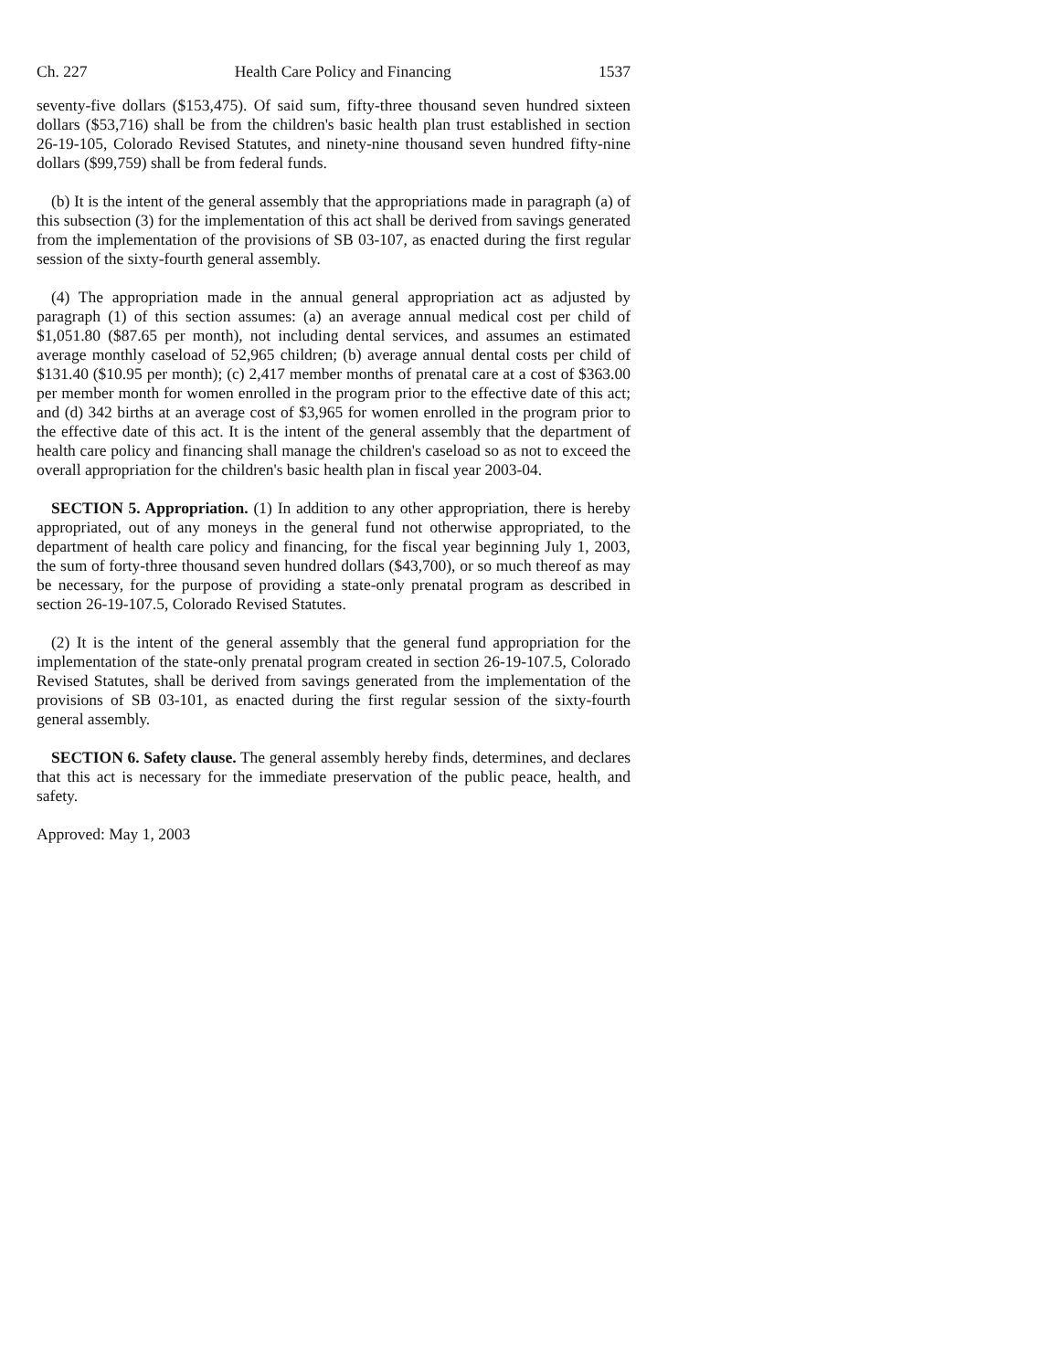Ch. 227 Health Care Policy and Financing 1537
seventy-five dollars ($153,475). Of said sum, fifty-three thousand seven hundred sixteen dollars ($53,716) shall be from the children's basic health plan trust established in section 26-19-105, Colorado Revised Statutes, and ninety-nine thousand seven hundred fifty-nine dollars ($99,759) shall be from federal funds.
(b) It is the intent of the general assembly that the appropriations made in paragraph (a) of this subsection (3) for the implementation of this act shall be derived from savings generated from the implementation of the provisions of SB 03-107, as enacted during the first regular session of the sixty-fourth general assembly.
(4) The appropriation made in the annual general appropriation act as adjusted by paragraph (1) of this section assumes: (a) an average annual medical cost per child of $1,051.80 ($87.65 per month), not including dental services, and assumes an estimated average monthly caseload of 52,965 children; (b) average annual dental costs per child of $131.40 ($10.95 per month); (c) 2,417 member months of prenatal care at a cost of $363.00 per member month for women enrolled in the program prior to the effective date of this act; and (d) 342 births at an average cost of $3,965 for women enrolled in the program prior to the effective date of this act. It is the intent of the general assembly that the department of health care policy and financing shall manage the children's caseload so as not to exceed the overall appropriation for the children's basic health plan in fiscal year 2003-04.
SECTION 5. Appropriation. (1) In addition to any other appropriation, there is hereby appropriated, out of any moneys in the general fund not otherwise appropriated, to the department of health care policy and financing, for the fiscal year beginning July 1, 2003, the sum of forty-three thousand seven hundred dollars ($43,700), or so much thereof as may be necessary, for the purpose of providing a state-only prenatal program as described in section 26-19-107.5, Colorado Revised Statutes.
(2) It is the intent of the general assembly that the general fund appropriation for the implementation of the state-only prenatal program created in section 26-19-107.5, Colorado Revised Statutes, shall be derived from savings generated from the implementation of the provisions of SB 03-101, as enacted during the first regular session of the sixty-fourth general assembly.
SECTION 6. Safety clause. The general assembly hereby finds, determines, and declares that this act is necessary for the immediate preservation of the public peace, health, and safety.
Approved: May 1, 2003